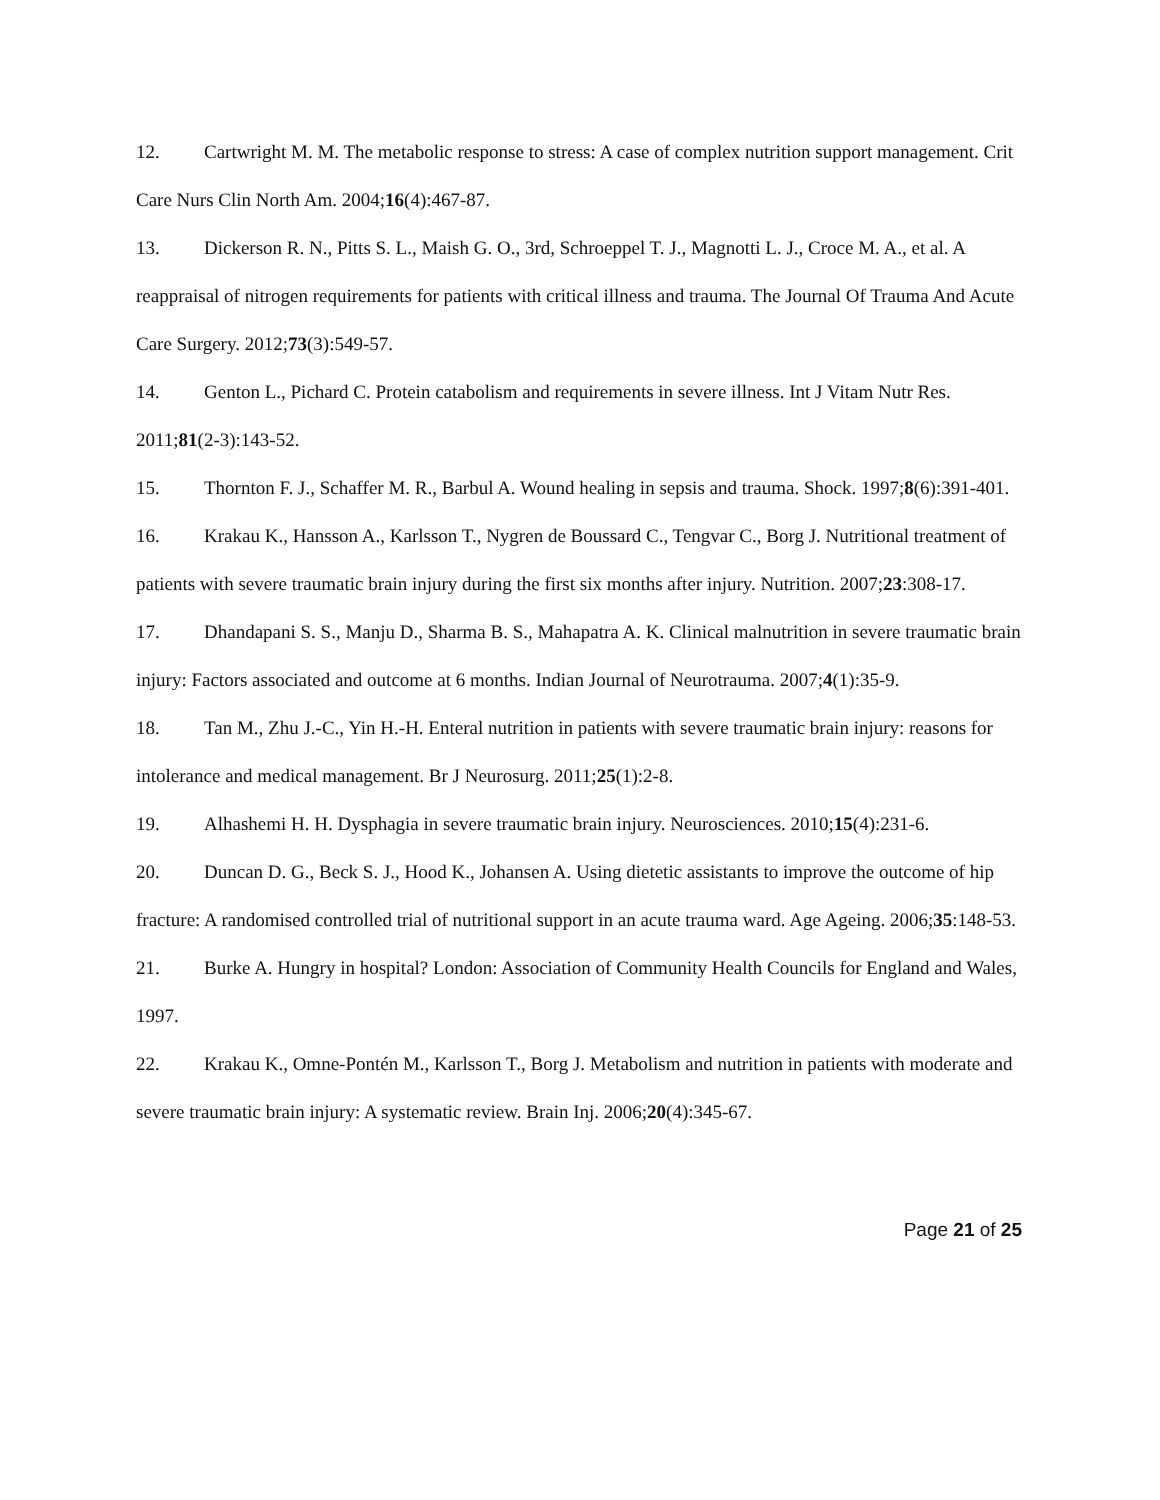12. Cartwright M. M. The metabolic response to stress: A case of complex nutrition support management. Crit Care Nurs Clin North Am. 2004;16(4):467-87.
13. Dickerson R. N., Pitts S. L., Maish G. O., 3rd, Schroeppel T. J., Magnotti L. J., Croce M. A., et al. A reappraisal of nitrogen requirements for patients with critical illness and trauma. The Journal Of Trauma And Acute Care Surgery. 2012;73(3):549-57.
14. Genton L., Pichard C. Protein catabolism and requirements in severe illness. Int J Vitam Nutr Res. 2011;81(2-3):143-52.
15. Thornton F. J., Schaffer M. R., Barbul A. Wound healing in sepsis and trauma. Shock. 1997;8(6):391-401.
16. Krakau K., Hansson A., Karlsson T., Nygren de Boussard C., Tengvar C., Borg J. Nutritional treatment of patients with severe traumatic brain injury during the first six months after injury. Nutrition. 2007;23:308-17.
17. Dhandapani S. S., Manju D., Sharma B. S., Mahapatra A. K. Clinical malnutrition in severe traumatic brain injury: Factors associated and outcome at 6 months. Indian Journal of Neurotrauma. 2007;4(1):35-9.
18. Tan M., Zhu J.-C., Yin H.-H. Enteral nutrition in patients with severe traumatic brain injury: reasons for intolerance and medical management. Br J Neurosurg. 2011;25(1):2-8.
19. Alhashemi H. H. Dysphagia in severe traumatic brain injury. Neurosciences. 2010;15(4):231-6.
20. Duncan D. G., Beck S. J., Hood K., Johansen A. Using dietetic assistants to improve the outcome of hip fracture: A randomised controlled trial of nutritional support in an acute trauma ward. Age Ageing. 2006;35:148-53.
21. Burke A. Hungry in hospital? London: Association of Community Health Councils for England and Wales, 1997.
22. Krakau K., Omne-Pontén M., Karlsson T., Borg J. Metabolism and nutrition in patients with moderate and severe traumatic brain injury: A systematic review. Brain Inj. 2006;20(4):345-67.
Page 21 of 25